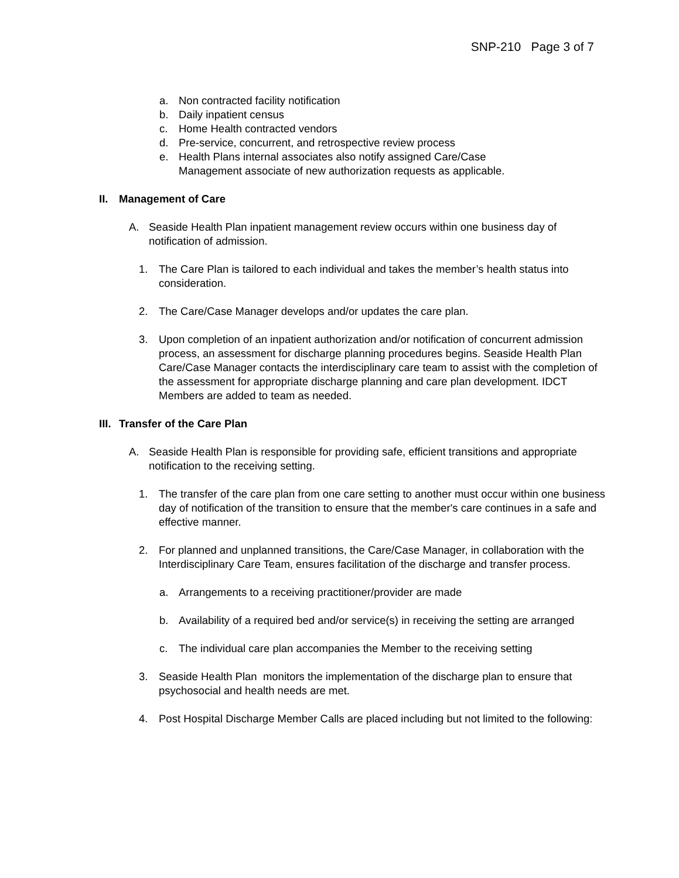SNP-210 Page 3 of 7
a. Non contracted facility notification
b. Daily inpatient census
c. Home Health contracted vendors
d. Pre-service, concurrent, and retrospective review process
e. Health Plans internal associates also notify assigned Care/Case
Management associate of new authorization requests as applicable.
II. Management of Care
A. Seaside Health Plan inpatient management review occurs within one business day of notification of admission.
1. The Care Plan is tailored to each individual and takes the member’s health status into consideration.
2. The Care/Case Manager develops and/or updates the care plan.
3. Upon completion of an inpatient authorization and/or notification of concurrent admission process, an assessment for discharge planning procedures begins. Seaside Health Plan Care/Case Manager contacts the interdisciplinary care team to assist with the completion of the assessment for appropriate discharge planning and care plan development. IDCT Members are added to team as needed.
III. Transfer of the Care Plan
A. Seaside Health Plan is responsible for providing safe, efficient transitions and appropriate notification to the receiving setting.
1. The transfer of the care plan from one care setting to another must occur within one business day of notification of the transition to ensure that the member's care continues in a safe and effective manner.
2. For planned and unplanned transitions, the Care/Case Manager, in collaboration with the Interdisciplinary Care Team, ensures facilitation of the discharge and transfer process.
a. Arrangements to a receiving practitioner/provider are made
b. Availability of a required bed and/or service(s) in receiving the setting are arranged
c. The individual care plan accompanies the Member to the receiving setting
3. Seaside Health Plan monitors the implementation of the discharge plan to ensure that psychosocial and health needs are met.
4. Post Hospital Discharge Member Calls are placed including but not limited to the following: